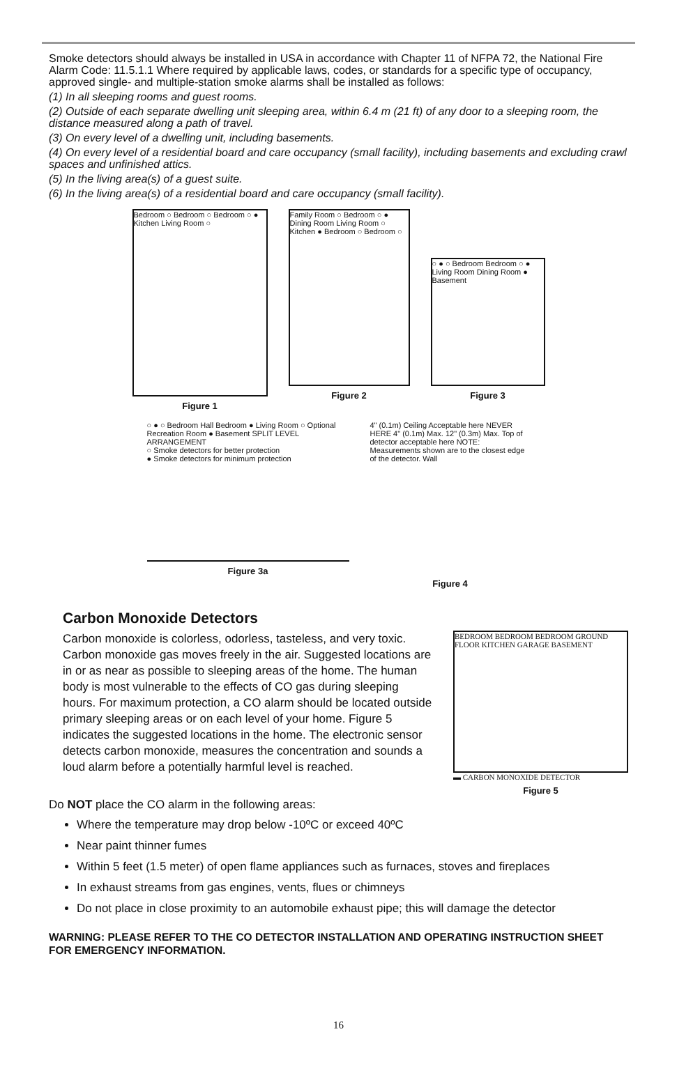Smoke detectors should always be installed in USA in accordance with Chapter 11 of NFPA 72, the National Fire Alarm Code: 11.5.1.1 Where required by applicable laws, codes, or standards for a specific type of occupancy, approved single- and multiple-station smoke alarms shall be installed as follows:
(1) In all sleeping rooms and guest rooms.
(2) Outside of each separate dwelling unit sleeping area, within 6.4 m (21 ft) of any door to a sleeping room, the distance measured along a path of travel.
(3) On every level of a dwelling unit, including basements.
(4) On every level of a residential board and care occupancy (small facility), including basements and excluding crawl spaces and unfinished attics.
(5) In the living area(s) of a guest suite.
(6) In the living area(s) of a residential board and care occupancy (small facility).
Bedroom ○ Bedroom ○ Bedroom ○ ● Kitchen Living Room ○
Figure 1
Family Room ○ Bedroom ○ ● Dining Room Living Room ○ Kitchen ● Bedroom ○ Bedroom ○
Figure 2
○ ● ○ Bedroom Bedroom ○ ● Living Room Dining Room ● Basement
Figure 3
○ ● ○ Bedroom Hall Bedroom ● Living Room ○ Optional Recreation Room ● Basement SPLIT LEVEL ARRANGEMENT
○ Smoke detectors for better protection
● Smoke detectors for minimum protection
Figure 3a
4" (0.1m) Ceiling Acceptable here NEVER HERE 4" (0.1m) Max. 12" (0.3m) Max. Top of detector acceptable here NOTE: Measurements shown are to the closest edge of the detector. Wall
Figure 4
Carbon Monoxide Detectors
Carbon monoxide is colorless, odorless, tasteless, and very toxic. Carbon monoxide gas moves freely in the air. Suggested locations are in or as near as possible to sleeping areas of the home. The human body is most vulnerable to the effects of CO gas during sleeping hours. For maximum protection, a CO alarm should be located outside primary sleeping areas or on each level of your home. Figure 5 indicates the suggested locations in the home. The electronic sensor detects carbon monoxide, measures the concentration and sounds a loud alarm before a potentially harmful level is reached.
BEDROOM BEDROOM BEDROOM GROUND FLOOR KITCHEN GARAGE BASEMENT
▬ CARBON MONOXIDE DETECTOR
Figure 5
Do NOT place the CO alarm in the following areas:
Where the temperature may drop below -10ºC or exceed 40ºC
Near paint thinner fumes
Within 5 feet (1.5 meter) of open flame appliances such as furnaces, stoves and fireplaces
In exhaust streams from gas engines, vents, flues or chimneys
Do not place in close proximity to an automobile exhaust pipe; this will damage the detector
WARNING: PLEASE REFER TO THE CO DETECTOR INSTALLATION AND OPERATING INSTRUCTION SHEET FOR EMERGENCY INFORMATION.
16